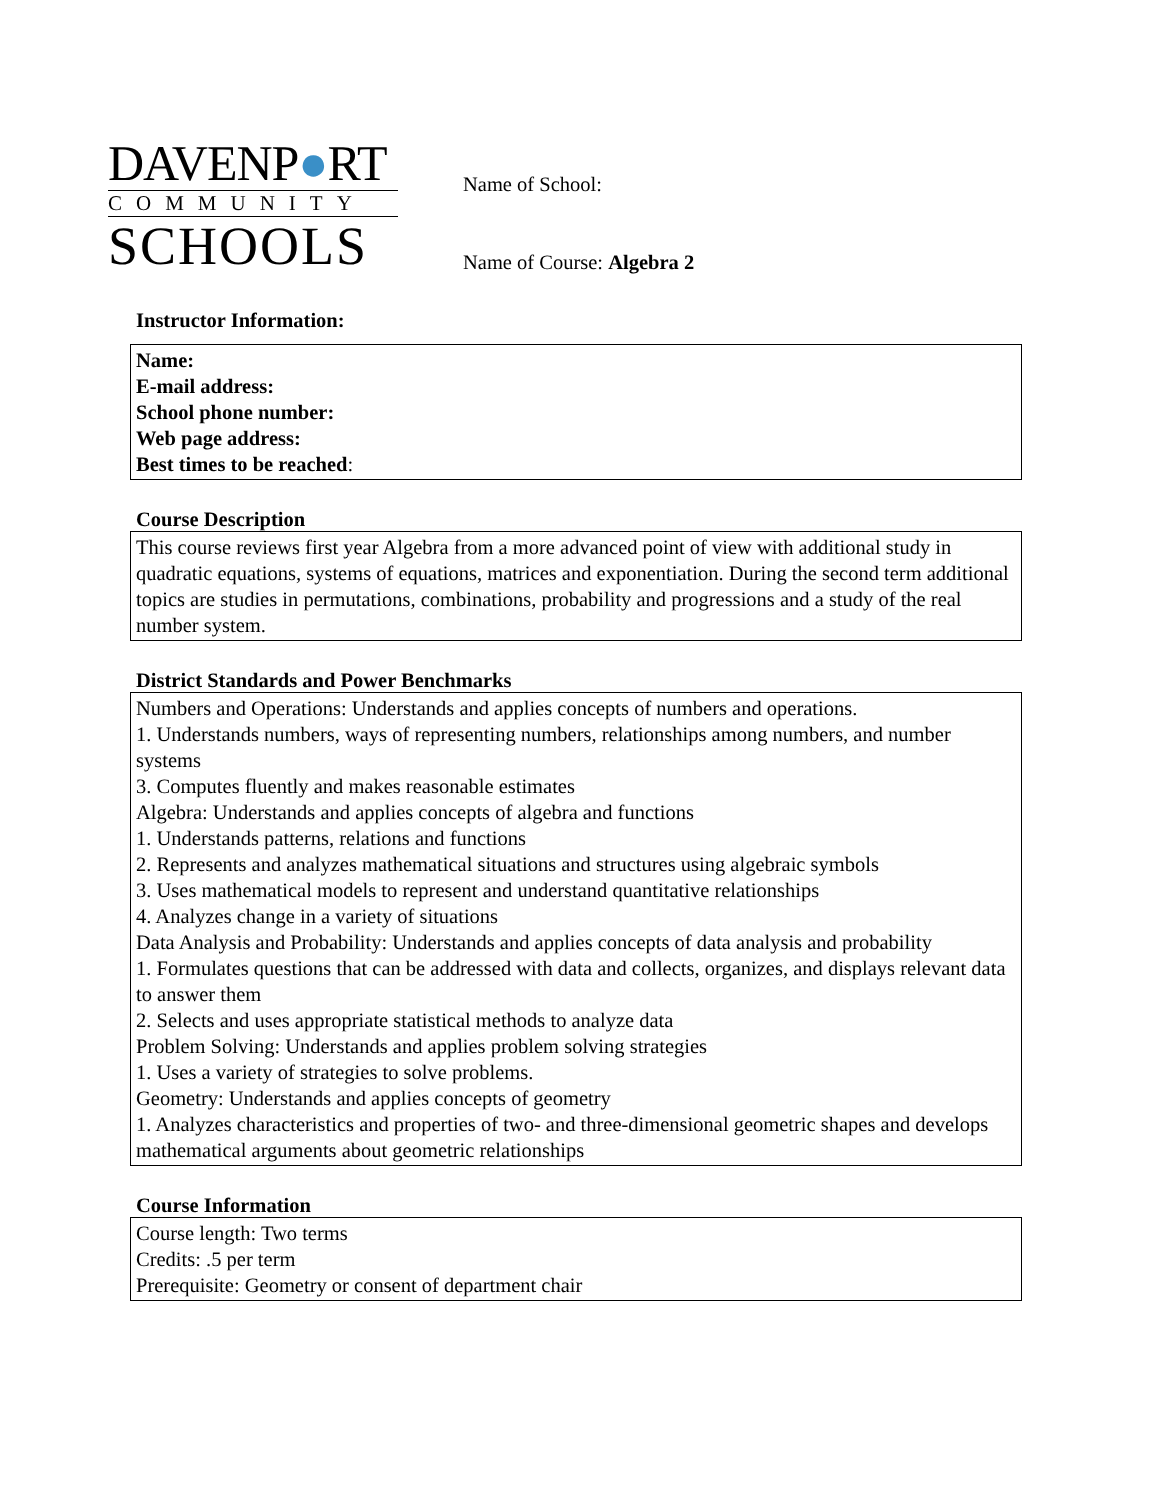DAVENP●RT
COMMUNITY
SCHOOLS
Name of School:
Name of Course: Algebra 2
Instructor Information:
Name:
E-mail address:
School phone number:
Web page address:
Best times to be reached:
Course Description
This course reviews first year Algebra from a more advanced point of view with additional study in quadratic equations, systems of equations, matrices and exponentiation. During the second term additional topics are studies in permutations, combinations, probability and progressions and a study of the real number system.
District Standards and Power Benchmarks
Numbers and Operations: Understands and applies concepts of numbers and operations.
1. Understands numbers, ways of representing numbers, relationships among numbers, and number systems
3. Computes fluently and makes reasonable estimates
Algebra: Understands and applies concepts of algebra and functions
1. Understands patterns, relations and functions
2. Represents and analyzes mathematical situations and structures using algebraic symbols
3. Uses mathematical models to represent and understand quantitative relationships
4. Analyzes change in a variety of situations
Data Analysis and Probability: Understands and applies concepts of data analysis and probability
1. Formulates questions that can be addressed with data and collects, organizes, and displays relevant data to answer them
2. Selects and uses appropriate statistical methods to analyze data
Problem Solving: Understands and applies problem solving strategies
1. Uses a variety of strategies to solve problems.
Geometry: Understands and applies concepts of geometry
1. Analyzes characteristics and properties of two- and three-dimensional geometric shapes and develops mathematical arguments about geometric relationships
Course Information
Course length: Two terms
Credits: .5 per term
Prerequisite: Geometry or consent of department chair